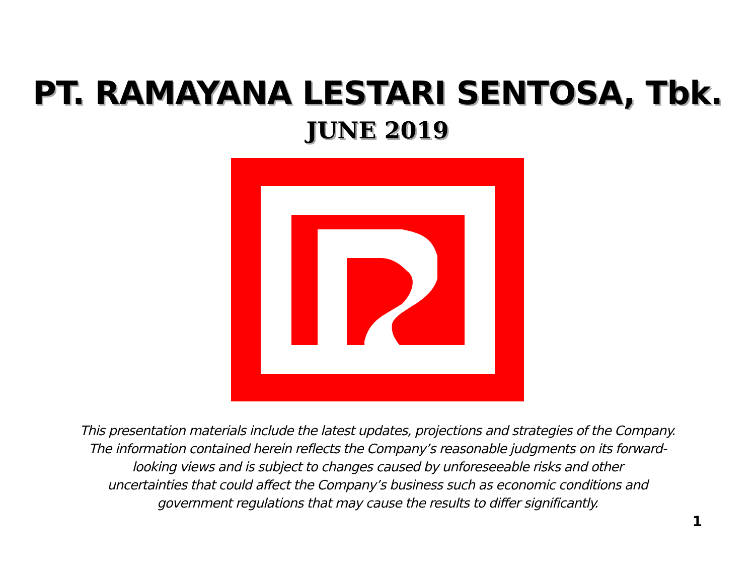PT. RAMAYANA LESTARI SENTOSA, Tbk.
JUNE 2019
This presentation materials include the latest updates, projections and strategies of the Company.
The information contained herein reflects the Company’s reasonable judgments on its forward-
looking views and is subject to changes caused by unforeseeable risks and other
uncertainties that could affect the Company’s business such as economic conditions and
government regulations that may cause the results to differ significantly.
1